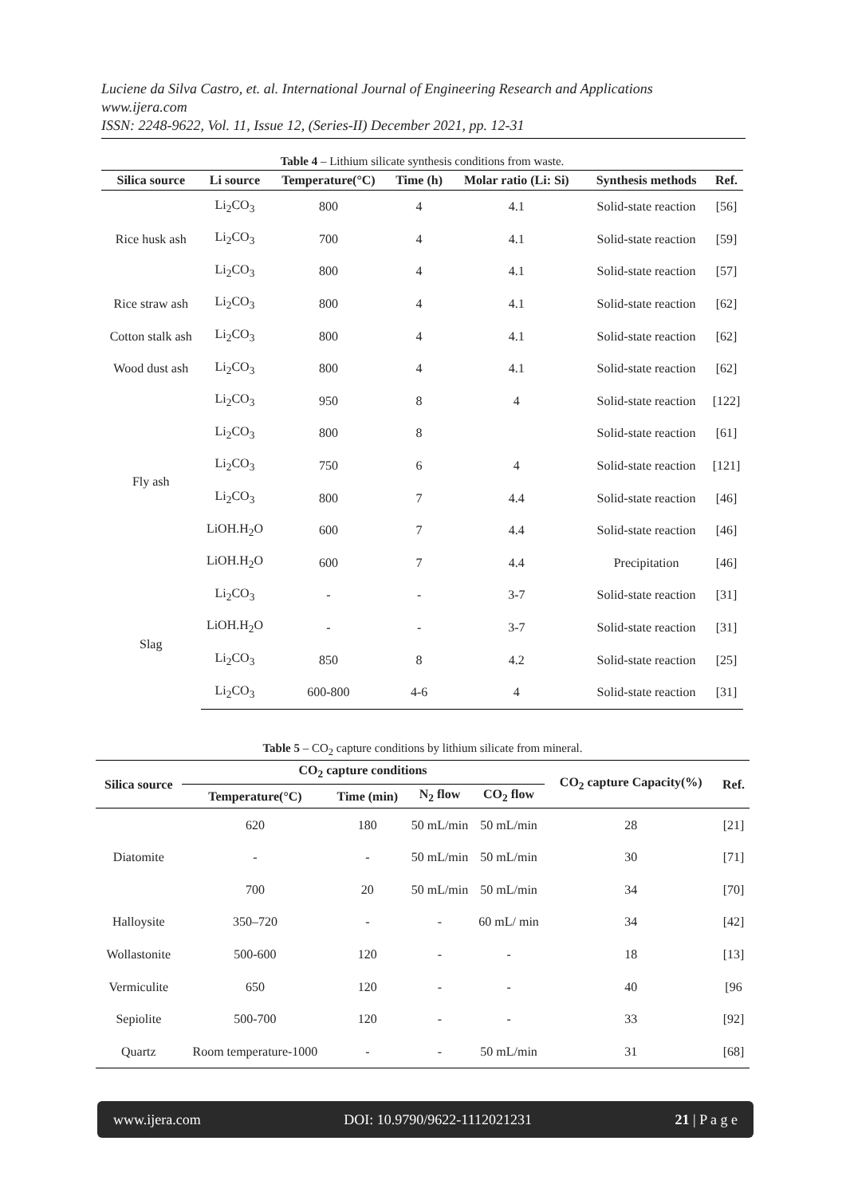Luciene da Silva Castro, et. al. International Journal of Engineering Research and Applications
www.ijera.com
ISSN: 2248-9622, Vol. 11, Issue 12, (Series-II) December 2021, pp. 12-31
Table 4 – Lithium silicate synthesis conditions from waste.
| Silica source | Li source | Temperature(°C) | Time (h) | Molar ratio (Li: Si) | Synthesis methods | Ref. |
| --- | --- | --- | --- | --- | --- | --- |
| Rice husk ash | Li<sub>2</sub>CO<sub>3</sub> | 800 | 4 | 4.1 | Solid-state reaction | [56] |
| | Li<sub>2</sub>CO<sub>3</sub> | 700 | 4 | 4.1 | Solid-state reaction | [59] |
| | Li<sub>2</sub>CO<sub>3</sub> | 800 | 4 | 4.1 | Solid-state reaction | [57] |
| Rice straw ash | Li<sub>2</sub>CO<sub>3</sub> | 800 | 4 | 4.1 | Solid-state reaction | [62] |
| Cotton stalk ash | Li<sub>2</sub>CO<sub>3</sub> | 800 | 4 | 4.1 | Solid-state reaction | [62] |
| Wood dust ash | Li<sub>2</sub>CO<sub>3</sub> | 800 | 4 | 4.1 | Solid-state reaction | [62] |
| Fly ash | Li<sub>2</sub>CO<sub>3</sub> | 950 | 8 | 4 | Solid-state reaction | [122] |
| | Li<sub>2</sub>CO<sub>3</sub> | 800 | 8 | | Solid-state reaction | [61] |
| | Li<sub>2</sub>CO<sub>3</sub> | 750 | 6 | 4 | Solid-state reaction | [121] |
| | Li<sub>2</sub>CO<sub>3</sub> | 800 | 7 | 4.4 | Solid-state reaction | [46] |
| | LiOH.H<sub>2</sub>O | 600 | 7 | 4.4 | Solid-state reaction | [46] |
| | LiOH.H<sub>2</sub>O | 600 | 7 | 4.4 | Precipitation | [46] |
| Slag | Li<sub>2</sub>CO<sub>3</sub> | - | - | 3-7 | Solid-state reaction | [31] |
| | LiOH.H<sub>2</sub>O | - | - | 3-7 | Solid-state reaction | [31] |
| | Li<sub>2</sub>CO<sub>3</sub> | 850 | 8 | 4.2 | Solid-state reaction | [25] |
| | Li<sub>2</sub>CO<sub>3</sub> | 600-800 | 4-6 | 4 | Solid-state reaction | [31] |
Table 5 – CO<sub>2</sub> capture conditions by lithium silicate from mineral.
| Silica source | CO<sub>2</sub> capture conditions | | | | CO<sub>2</sub> capture Capacity(%) | Ref. |
| --- | --- | --- | --- | --- | --- | --- |
| | Temperature(°C) | Time (min) | N<sub>2</sub> flow | CO<sub>2</sub> flow | | |
| Diatomite | 620 | 180 | 50 mL/min | 50 mL/min | 28 | [21] |
| | - | - | 50 mL/min | 50 mL/min | 30 | [71] |
| | 700 | 20 | 50 mL/min | 50 mL/min | 34 | [70] |
| Halloysite | 350–720 | - | - | 60 mL/ min | 34 | [42] |
| Wollastonite | 500-600 | 120 | - | - | 18 | [13] |
| Vermiculite | 650 | 120 | - | - | 40 | [96 |
| Sepiolite | 500-700 | 120 | - | - | 33 | [92] |
| Quartz | Room temperature-1000 | - | - | 50 mL/min | 31 | [68] |
www.ijera.com DOI: 10.9790/9622-1112021231 21 | P a g e